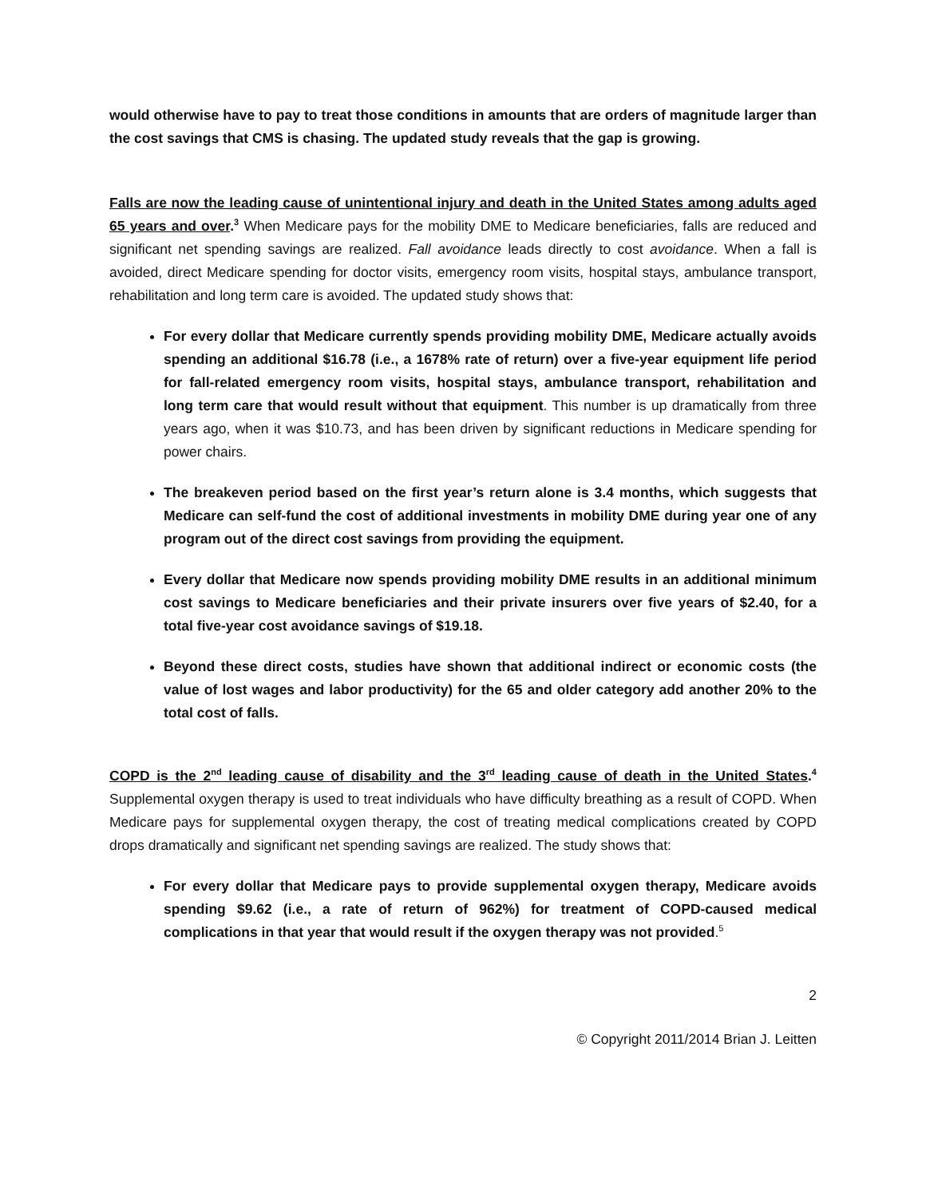would otherwise have to pay to treat those conditions in amounts that are orders of magnitude larger than the cost savings that CMS is chasing. The updated study reveals that the gap is growing.
Falls are now the leading cause of unintentional injury and death in the United States among adults aged 65 years and over.<sup>3</sup> When Medicare pays for the mobility DME to Medicare beneficiaries, falls are reduced and significant net spending savings are realized. Fall avoidance leads directly to cost avoidance. When a fall is avoided, direct Medicare spending for doctor visits, emergency room visits, hospital stays, ambulance transport, rehabilitation and long term care is avoided. The updated study shows that:
For every dollar that Medicare currently spends providing mobility DME, Medicare actually avoids spending an additional $16.78 (i.e., a 1678% rate of return) over a five-year equipment life period for fall-related emergency room visits, hospital stays, ambulance transport, rehabilitation and long term care that would result without that equipment. This number is up dramatically from three years ago, when it was $10.73, and has been driven by significant reductions in Medicare spending for power chairs.
The breakeven period based on the first year’s return alone is 3.4 months, which suggests that Medicare can self-fund the cost of additional investments in mobility DME during year one of any program out of the direct cost savings from providing the equipment.
Every dollar that Medicare now spends providing mobility DME results in an additional minimum cost savings to Medicare beneficiaries and their private insurers over five years of $2.40, for a total five-year cost avoidance savings of $19.18.
Beyond these direct costs, studies have shown that additional indirect or economic costs (the value of lost wages and labor productivity) for the 65 and older category add another 20% to the total cost of falls.
COPD is the 2<sup>nd</sup> leading cause of disability and the 3<sup>rd</sup> leading cause of death in the United States.<sup>4</sup> Supplemental oxygen therapy is used to treat individuals who have difficulty breathing as a result of COPD. When Medicare pays for supplemental oxygen therapy, the cost of treating medical complications created by COPD drops dramatically and significant net spending savings are realized. The study shows that:
For every dollar that Medicare pays to provide supplemental oxygen therapy, Medicare avoids spending $9.62 (i.e., a rate of return of 962%) for treatment of COPD-caused medical complications in that year that would result if the oxygen therapy was not provided.<sup>5</sup>
2
© Copyright 2011/2014 Brian J. Leitten